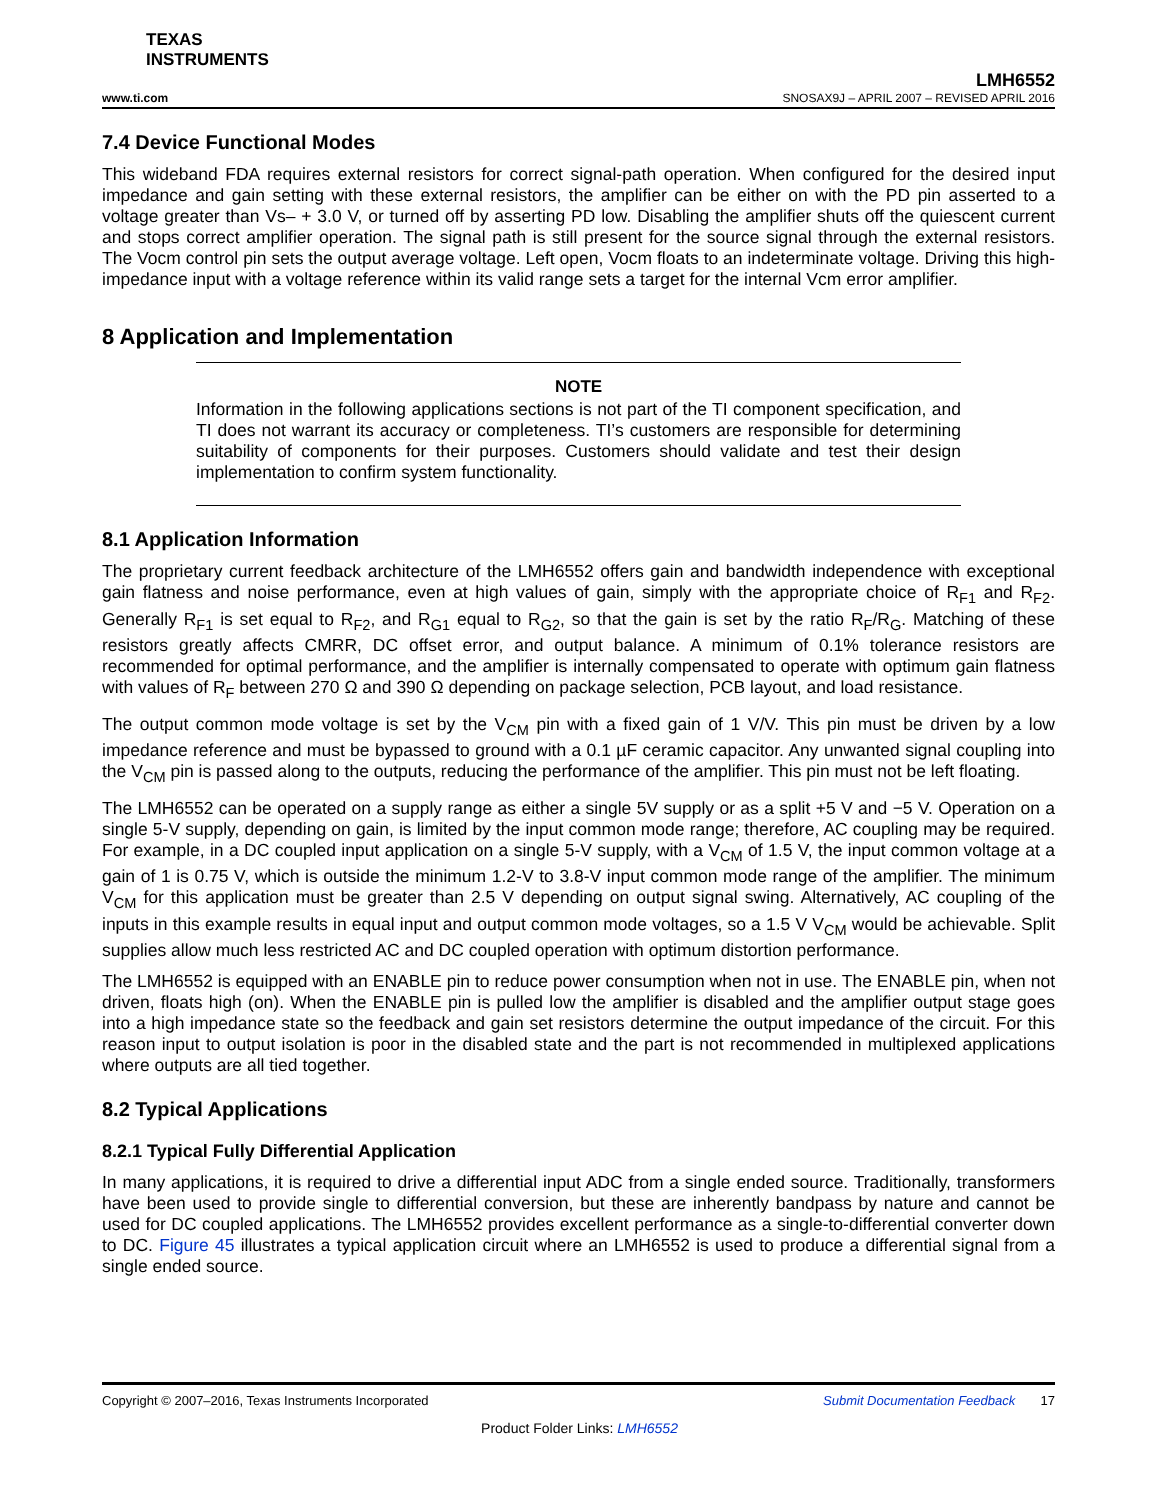TEXAS
INSTRUMENTS
www.ti.com
LMH6552
SNOSAX9J – APRIL 2007 – REVISED APRIL 2016
7.4 Device Functional Modes
This wideband FDA requires external resistors for correct signal-path operation. When configured for the desired input impedance and gain setting with these external resistors, the amplifier can be either on with the PD pin asserted to a voltage greater than Vs– + 3.0 V, or turned off by asserting PD low. Disabling the amplifier shuts off the quiescent current and stops correct amplifier operation. The signal path is still present for the source signal through the external resistors. The Vocm control pin sets the output average voltage. Left open, Vocm floats to an indeterminate voltage. Driving this high-impedance input with a voltage reference within its valid range sets a target for the internal Vcm error amplifier.
8 Application and Implementation
NOTE
Information in the following applications sections is not part of the TI component specification, and TI does not warrant its accuracy or completeness. TI’s customers are responsible for determining suitability of components for their purposes. Customers should validate and test their design implementation to confirm system functionality.
8.1 Application Information
The proprietary current feedback architecture of the LMH6552 offers gain and bandwidth independence with exceptional gain flatness and noise performance, even at high values of gain, simply with the appropriate choice of R<sub>F1</sub> and R<sub>F2</sub>. Generally R<sub>F1</sub> is set equal to R<sub>F2</sub>, and R<sub>G1</sub> equal to R<sub>G2</sub>, so that the gain is set by the ratio R<sub>F</sub>/R<sub>G</sub>. Matching of these resistors greatly affects CMRR, DC offset error, and output balance. A minimum of 0.1% tolerance resistors are recommended for optimal performance, and the amplifier is internally compensated to operate with optimum gain flatness with values of R<sub>F</sub> between 270 Ω and 390 Ω depending on package selection, PCB layout, and load resistance.
The output common mode voltage is set by the V<sub>CM</sub> pin with a fixed gain of 1 V/V. This pin must be driven by a low impedance reference and must be bypassed to ground with a 0.1 µF ceramic capacitor. Any unwanted signal coupling into the V<sub>CM</sub> pin is passed along to the outputs, reducing the performance of the amplifier. This pin must not be left floating.
The LMH6552 can be operated on a supply range as either a single 5V supply or as a split +5 V and −5 V. Operation on a single 5-V supply, depending on gain, is limited by the input common mode range; therefore, AC coupling may be required. For example, in a DC coupled input application on a single 5-V supply, with a V<sub>CM</sub> of 1.5 V, the input common voltage at a gain of 1 is 0.75 V, which is outside the minimum 1.2-V to 3.8-V input common mode range of the amplifier. The minimum V<sub>CM</sub> for this application must be greater than 2.5 V depending on output signal swing. Alternatively, AC coupling of the inputs in this example results in equal input and output common mode voltages, so a 1.5 V V<sub>CM</sub> would be achievable. Split supplies allow much less restricted AC and DC coupled operation with optimum distortion performance.
The LMH6552 is equipped with an ENABLE pin to reduce power consumption when not in use. The ENABLE pin, when not driven, floats high (on). When the ENABLE pin is pulled low the amplifier is disabled and the amplifier output stage goes into a high impedance state so the feedback and gain set resistors determine the output impedance of the circuit. For this reason input to output isolation is poor in the disabled state and the part is not recommended in multiplexed applications where outputs are all tied together.
8.2 Typical Applications
8.2.1 Typical Fully Differential Application
In many applications, it is required to drive a differential input ADC from a single ended source. Traditionally, transformers have been used to provide single to differential conversion, but these are inherently bandpass by nature and cannot be used for DC coupled applications. The LMH6552 provides excellent performance as a single-to-differential converter down to DC. Figure 45 illustrates a typical application circuit where an LMH6552 is used to produce a differential signal from a single ended source.
Copyright © 2007–2016, Texas Instruments Incorporated Submit Documentation Feedback 17
Product Folder Links: LMH6552